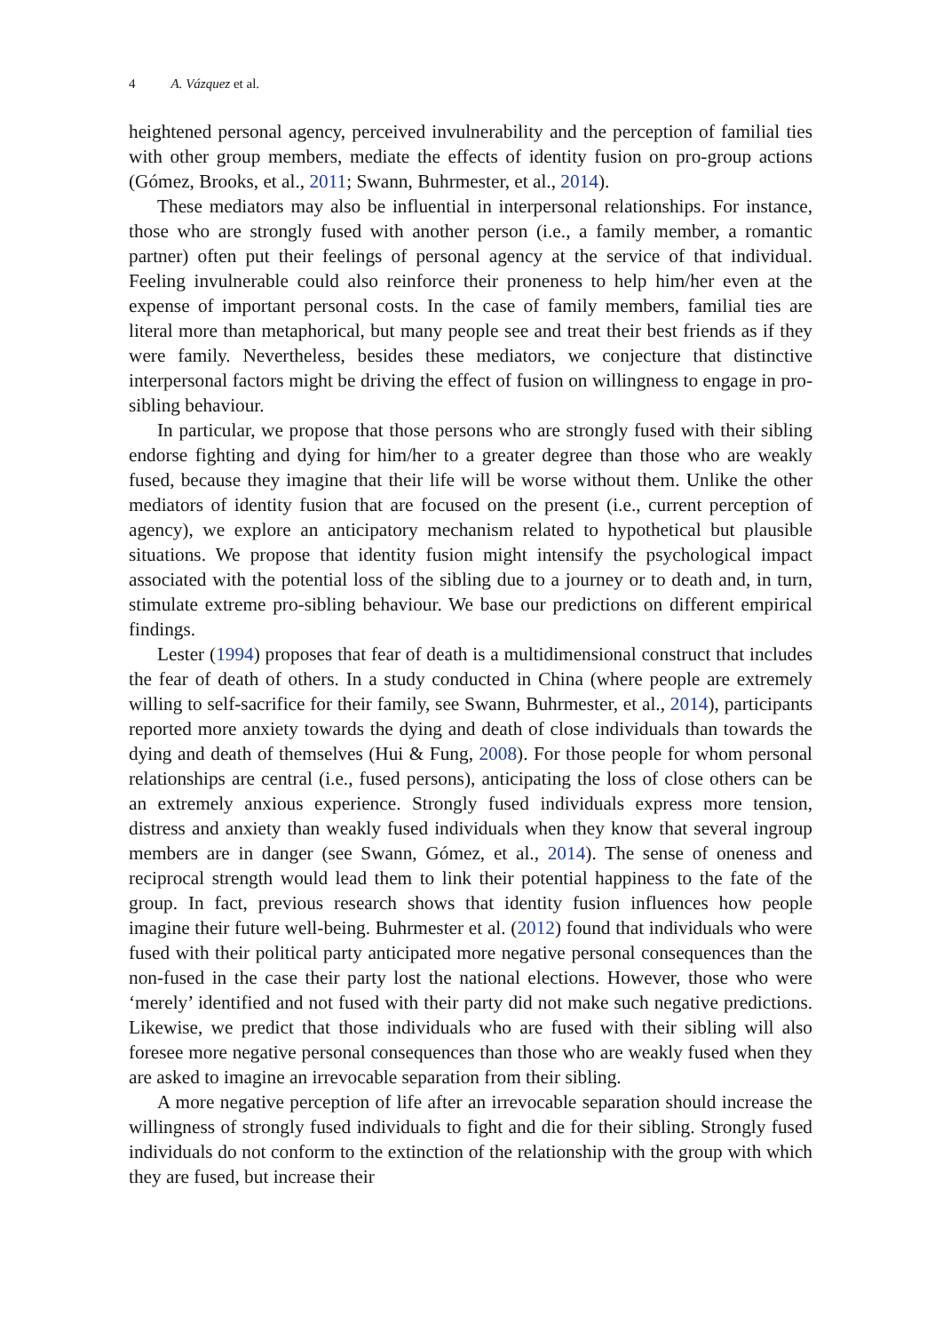4 A. Vázquez et al.
heightened personal agency, perceived invulnerability and the perception of familial ties with other group members, mediate the effects of identity fusion on pro-group actions (Gómez, Brooks, et al., 2011; Swann, Buhrmester, et al., 2014).
These mediators may also be influential in interpersonal relationships. For instance, those who are strongly fused with another person (i.e., a family member, a romantic partner) often put their feelings of personal agency at the service of that individual. Feeling invulnerable could also reinforce their proneness to help him/her even at the expense of important personal costs. In the case of family members, familial ties are literal more than metaphorical, but many people see and treat their best friends as if they were family. Nevertheless, besides these mediators, we conjecture that distinctive interpersonal factors might be driving the effect of fusion on willingness to engage in pro-sibling behaviour.
In particular, we propose that those persons who are strongly fused with their sibling endorse fighting and dying for him/her to a greater degree than those who are weakly fused, because they imagine that their life will be worse without them. Unlike the other mediators of identity fusion that are focused on the present (i.e., current perception of agency), we explore an anticipatory mechanism related to hypothetical but plausible situations. We propose that identity fusion might intensify the psychological impact associated with the potential loss of the sibling due to a journey or to death and, in turn, stimulate extreme pro-sibling behaviour. We base our predictions on different empirical findings.
Lester (1994) proposes that fear of death is a multidimensional construct that includes the fear of death of others. In a study conducted in China (where people are extremely willing to self-sacrifice for their family, see Swann, Buhrmester, et al., 2014), participants reported more anxiety towards the dying and death of close individuals than towards the dying and death of themselves (Hui & Fung, 2008). For those people for whom personal relationships are central (i.e., fused persons), anticipating the loss of close others can be an extremely anxious experience. Strongly fused individuals express more tension, distress and anxiety than weakly fused individuals when they know that several ingroup members are in danger (see Swann, Gómez, et al., 2014). The sense of oneness and reciprocal strength would lead them to link their potential happiness to the fate of the group. In fact, previous research shows that identity fusion influences how people imagine their future well-being. Buhrmester et al. (2012) found that individuals who were fused with their political party anticipated more negative personal consequences than the non-fused in the case their party lost the national elections. However, those who were ‘merely’ identified and not fused with their party did not make such negative predictions. Likewise, we predict that those individuals who are fused with their sibling will also foresee more negative personal consequences than those who are weakly fused when they are asked to imagine an irrevocable separation from their sibling.
A more negative perception of life after an irrevocable separation should increase the willingness of strongly fused individuals to fight and die for their sibling. Strongly fused individuals do not conform to the extinction of the relationship with the group with which they are fused, but increase their